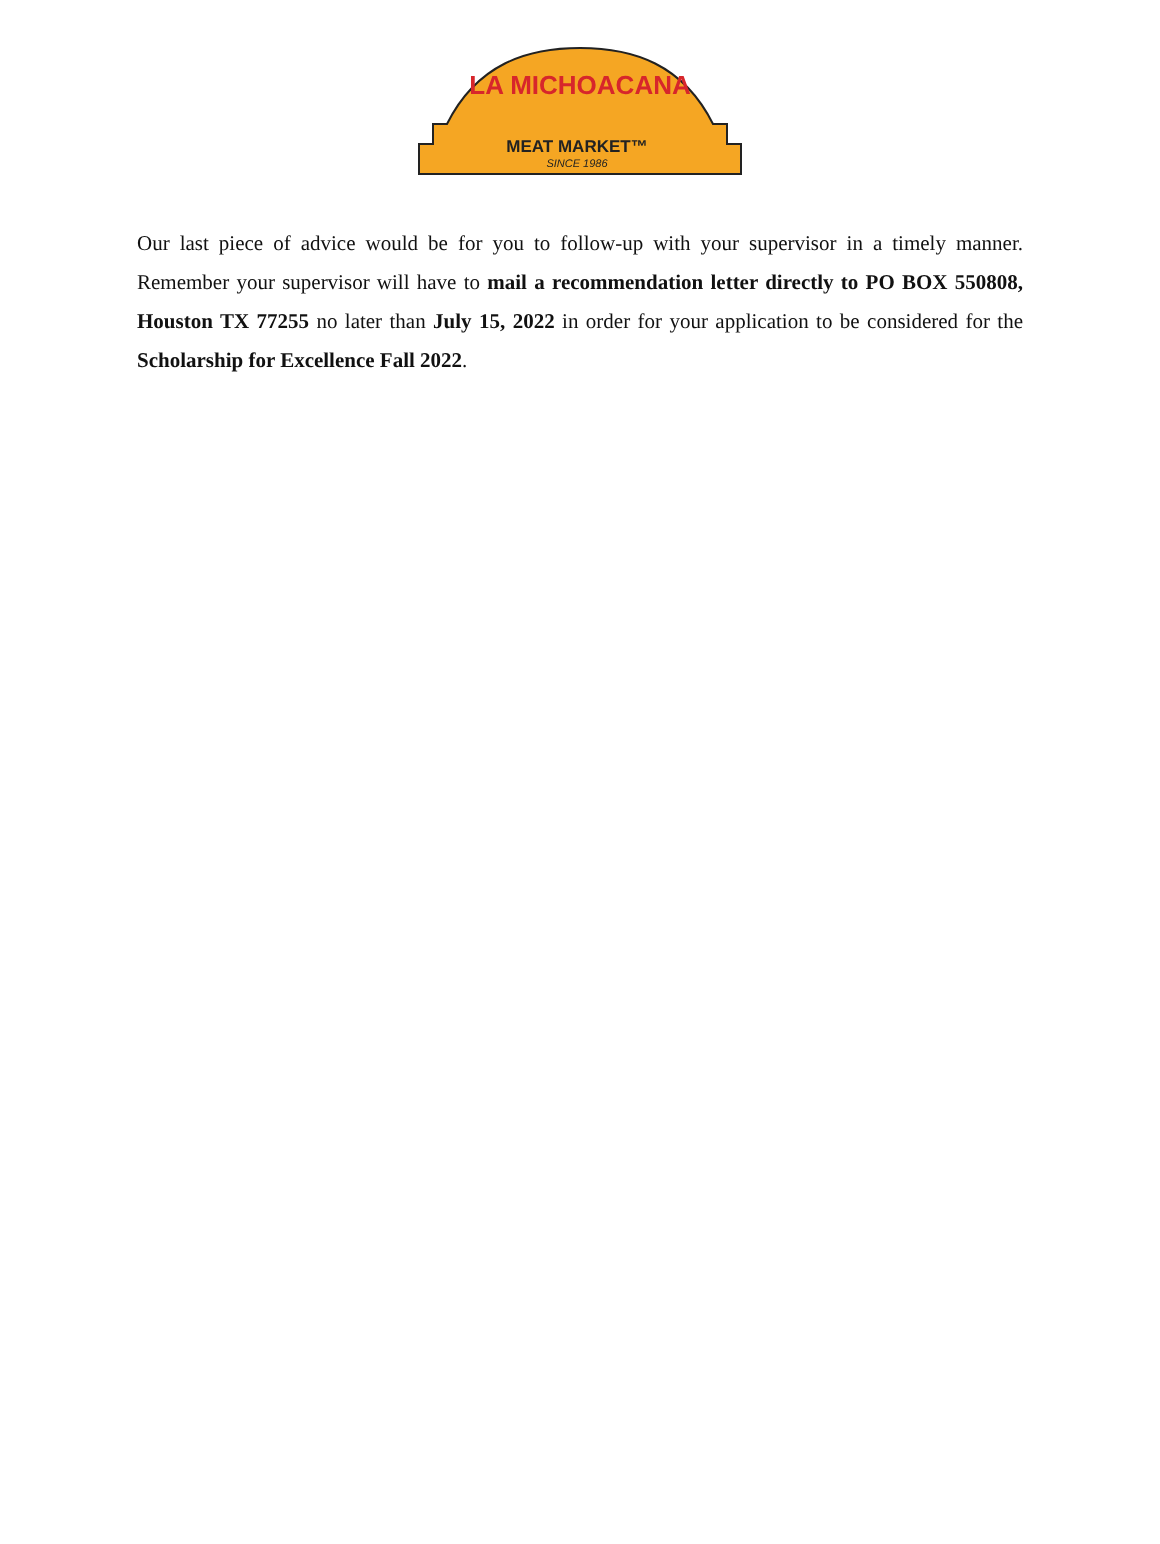LA MICHOACANA
MEAT MARKET™
SINCE 1986
Our last piece of advice would be for you to follow-up with your supervisor in a timely manner. Remember your supervisor will have to mail a recommendation letter directly to PO BOX 550808, Houston TX 77255 no later than July 15, 2022 in order for your application to be considered for the Scholarship for Excellence Fall 2022.